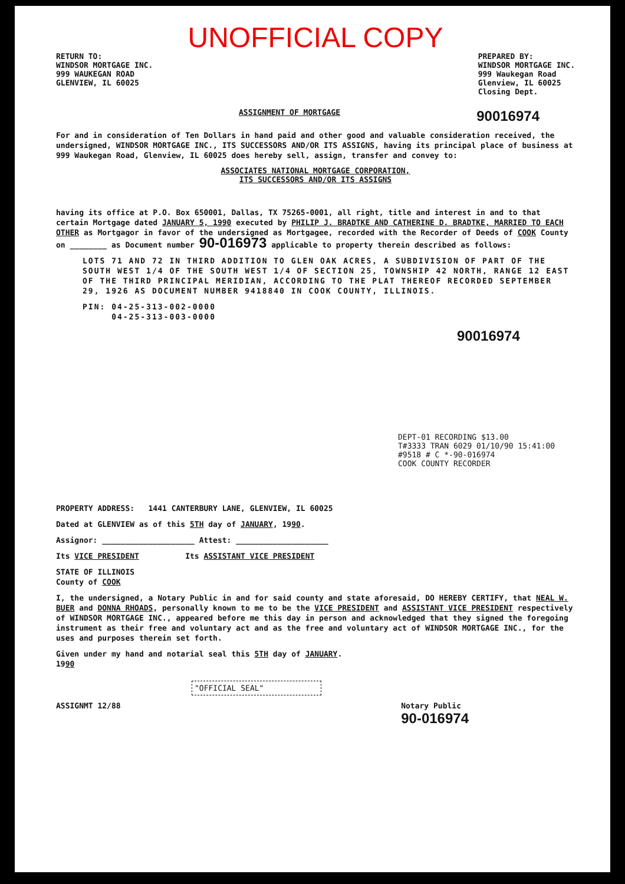UNOFFICIAL COPY
RETURN TO:
WINDSOR MORTGAGE INC.
999 WAUKEGAN ROAD
GLENVIEW, IL 60025
PREPARED BY:
WINDSOR MORTGAGE INC.
999 Waukegan Road
Glenview, IL 60025
Closing Dept.
ASSIGNMENT OF MORTGAGE 90016974
For and in consideration of Ten Dollars in hand paid and other good and valuable consideration received, the undersigned, WINDSOR MORTGAGE INC., ITS SUCCESSORS AND/OR ITS ASSIGNS, having its principal place of business at 999 Waukegan Road, Glenview, IL 60025 does hereby sell, assign, transfer and convey to:
ASSOCIATES NATIONAL MORTGAGE CORPORATION,
ITS SUCCESSORS AND/OR ITS ASSIGNS
having its office at P.O. Box 650001, Dallas, TX 75265-0001, all right, title and interest in and to that certain Mortgage dated JANUARY 5, 1990 executed by PHILIP J. BRADTKE AND CATHERINE D. BRADTKE, MARRIED TO EACH OTHER as Mortgagor in favor of the undersigned as Mortgagee, recorded with the Recorder of Deeds of COOK County on ________ as Document number 90-016973 applicable to property therein described as follows:
LOTS 71 AND 72 IN THIRD ADDITION TO GLEN OAK ACRES, A SUBDIVISION OF PART OF THE SOUTH WEST 1/4 OF THE SOUTH WEST 1/4 OF SECTION 25, TOWNSHIP 42 NORTH, RANGE 12 EAST OF THE THIRD PRINCIPAL MERIDIAN, ACCORDING TO THE PLAT THEREOF RECORDED SEPTEMBER 29, 1926 AS DOCUMENT NUMBER 9418840 IN COOK COUNTY, ILLINOIS.
PIN: 04-25-313-002-0000
04-25-313-003-0000
90016974
DEPT-01 RECORDING $13.00
T#3333 TRAN 6029 01/10/90 15:41:00
#9518 # C *-90-016974
COOK COUNTY RECORDER
PROPERTY ADDRESS: 1441 CANTERBURY LANE, GLENVIEW, IL 60025
Dated at GLENVIEW as of this 5TH day of JANUARY, 1990.
Assignor: ____________________ Attest: ____________________
Its VICE PRESIDENT Its ASSISTANT VICE PRESIDENT
STATE OF ILLINOIS
County of COOK
I, the undersigned, a Notary Public in and for said county and state aforesaid, DO HEREBY CERTIFY, that NEAL W. BUER and DONNA RHOADS, personally known to me to be the VICE PRESIDENT and ASSISTANT VICE PRESIDENT respectively of WINDSOR MORTGAGE INC., appeared before me this day in person and acknowledged that they signed the foregoing instrument as their free and voluntary act and as the free and voluntary act of WINDSOR MORTGAGE INC., for the uses and purposes therein set forth.
Given under my hand and notarial seal this 5TH day of JANUARY.
1990
"OFFICIAL SEAL"
ASSIGNMT 12/88 Notary Public
90-016974